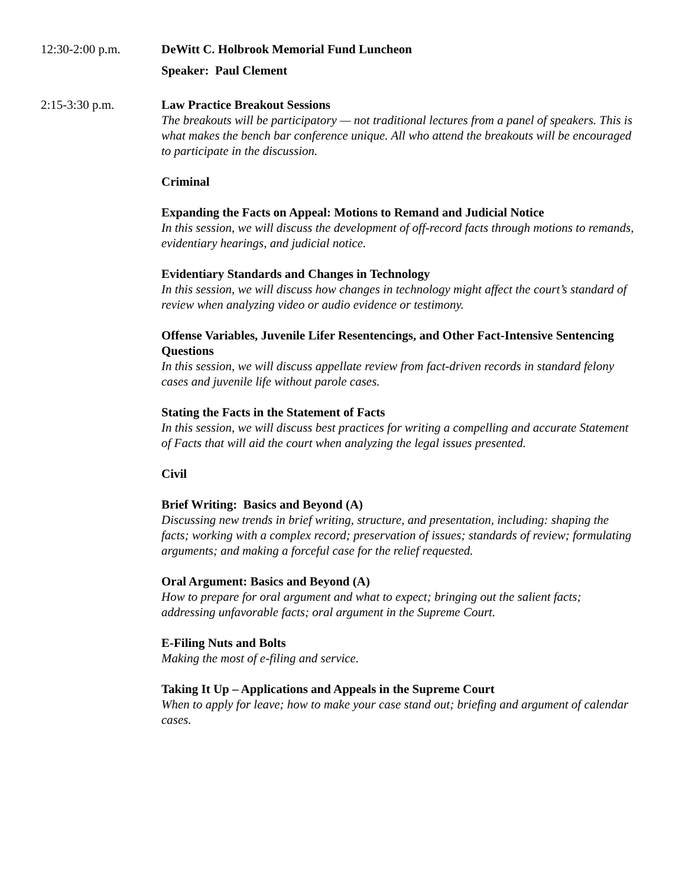12:30-2:00 p.m. DeWitt C. Holbrook Memorial Fund Luncheon
Speaker: Paul Clement
2:15-3:30 p.m. Law Practice Breakout Sessions
The breakouts will be participatory — not traditional lectures from a panel of speakers. This is what makes the bench bar conference unique. All who attend the breakouts will be encouraged to participate in the discussion.
Criminal
Expanding the Facts on Appeal: Motions to Remand and Judicial Notice
In this session, we will discuss the development of off-record facts through motions to remands, evidentiary hearings, and judicial notice.
Evidentiary Standards and Changes in Technology
In this session, we will discuss how changes in technology might affect the court’s standard of review when analyzing video or audio evidence or testimony.
Offense Variables, Juvenile Lifer Resentencings, and Other Fact-Intensive Sentencing Questions
In this session, we will discuss appellate review from fact-driven records in standard felony cases and juvenile life without parole cases.
Stating the Facts in the Statement of Facts
In this session, we will discuss best practices for writing a compelling and accurate Statement of Facts that will aid the court when analyzing the legal issues presented.
Civil
Brief Writing: Basics and Beyond (A)
Discussing new trends in brief writing, structure, and presentation, including: shaping the facts; working with a complex record; preservation of issues; standards of review; formulating arguments; and making a forceful case for the relief requested.
Oral Argument: Basics and Beyond (A)
How to prepare for oral argument and what to expect; bringing out the salient facts; addressing unfavorable facts; oral argument in the Supreme Court.
E-Filing Nuts and Bolts
Making the most of e-filing and service.
Taking It Up – Applications and Appeals in the Supreme Court
When to apply for leave; how to make your case stand out; briefing and argument of calendar cases.